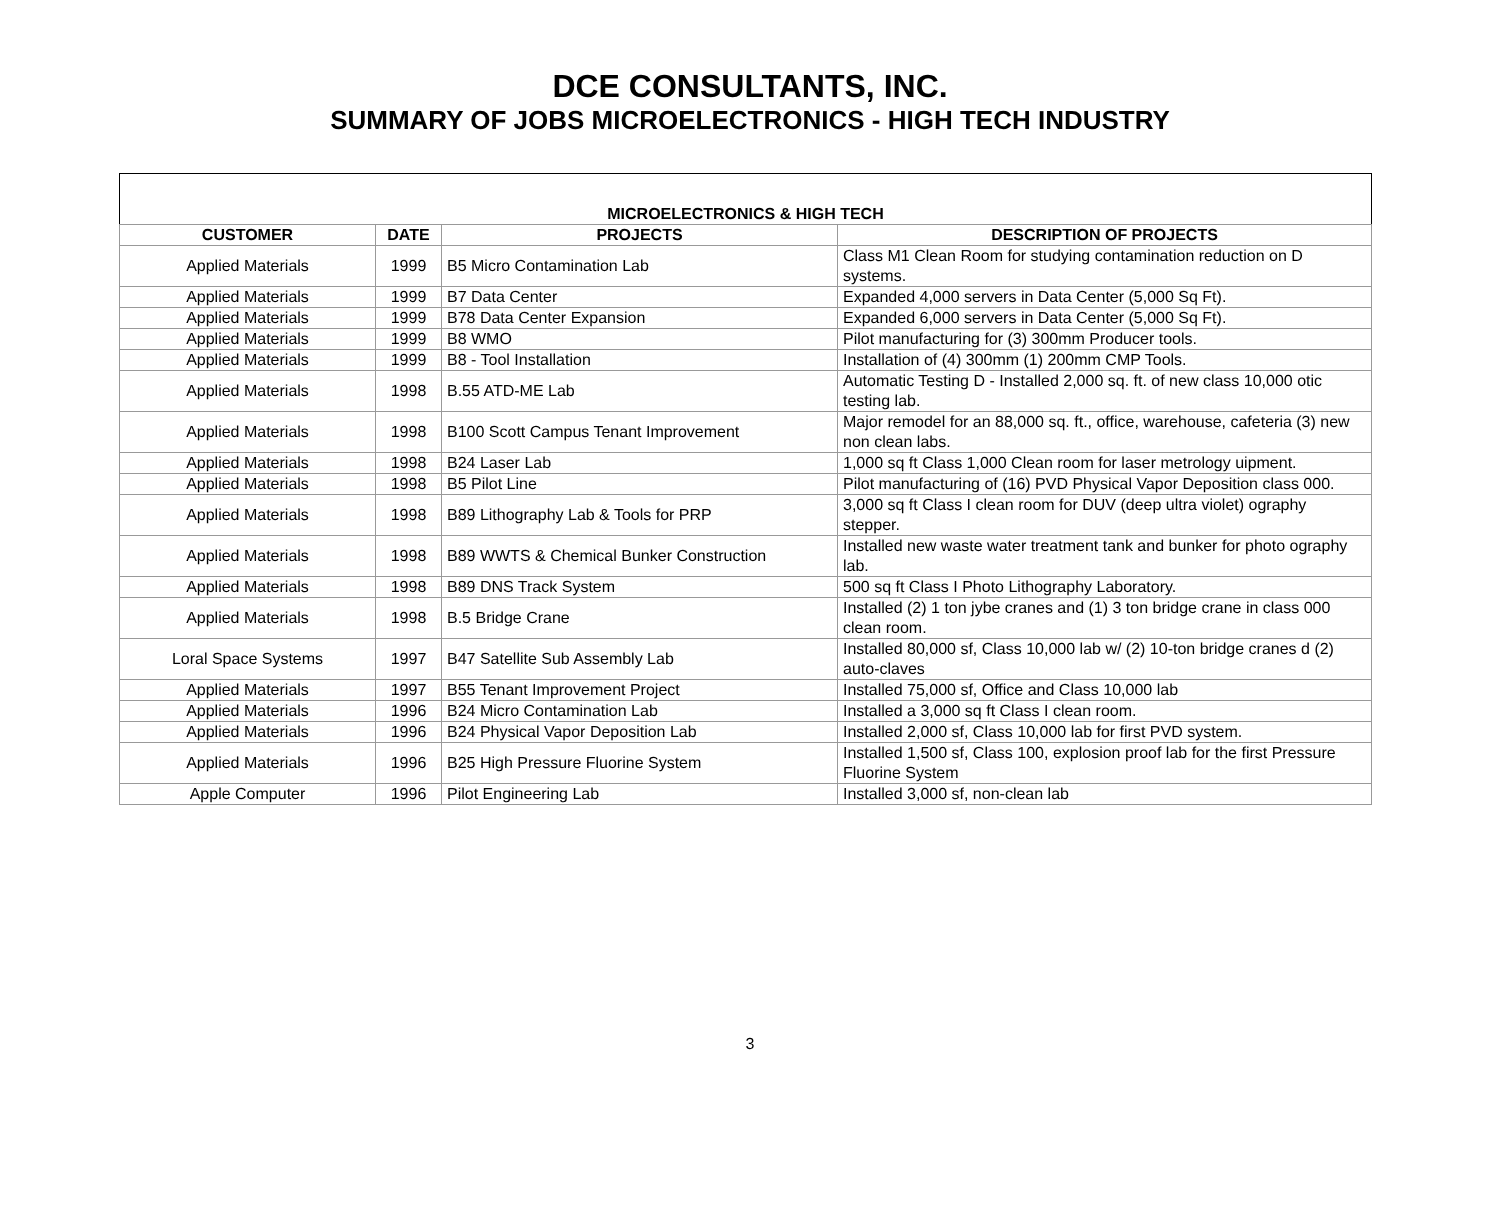DCE CONSULTANTS, INC.
SUMMARY OF JOBS MICROELECTRONICS - HIGH TECH INDUSTRY
| MICROELECTRONICS & HIGH TECH | | | |
| --- | --- | --- | --- |
| CUSTOMER | DATE | PROJECTS | DESCRIPTION OF PROJECTS |
| Applied Materials | 1999 | B5 Micro Contamination Lab | Class M1 Clean Room for studying contamination reduction on D systems. |
| Applied Materials | 1999 | B7 Data Center | Expanded 4,000 servers in Data Center (5,000 Sq Ft). |
| Applied Materials | 1999 | B78 Data Center Expansion | Expanded 6,000 servers in Data Center (5,000 Sq Ft). |
| Applied Materials | 1999 | B8 WMO | Pilot manufacturing for (3) 300mm Producer tools. |
| Applied Materials | 1999 | B8 - Tool Installation | Installation of (4) 300mm (1) 200mm CMP Tools. |
| Applied Materials | 1998 | B.55 ATD-ME Lab | Automatic Testing D - Installed 2,000 sq. ft. of new class 10,000 otic testing lab. |
| Applied Materials | 1998 | B100 Scott Campus Tenant Improvement | Major remodel for an 88,000 sq. ft., office, warehouse, cafeteria (3) new non clean labs. |
| Applied Materials | 1998 | B24 Laser Lab | 1,000 sq ft Class 1,000 Clean room for laser metrology uipment. |
| Applied Materials | 1998 | B5 Pilot Line | Pilot manufacturing of (16) PVD Physical Vapor Deposition class 000. |
| Applied Materials | 1998 | B89 Lithography Lab & Tools for PRP | 3,000 sq ft Class I clean room for DUV (deep ultra violet) ography stepper. |
| Applied Materials | 1998 | B89 WWTS & Chemical Bunker Construction | Installed new waste water treatment tank and bunker for photo ography lab. |
| Applied Materials | 1998 | B89 DNS Track System | 500 sq ft Class I Photo Lithography Laboratory. |
| Applied Materials | 1998 | B.5 Bridge Crane | Installed (2) 1 ton jybe cranes and (1) 3 ton bridge crane in class 000 clean room. |
| Loral Space Systems | 1997 | B47 Satellite Sub Assembly Lab | Installed 80,000 sf, Class 10,000 lab w/ (2) 10-ton bridge cranes d (2) auto-claves |
| Applied Materials | 1997 | B55 Tenant Improvement Project | Installed 75,000 sf, Office and Class 10,000 lab |
| Applied Materials | 1996 | B24 Micro Contamination Lab | Installed a 3,000 sq ft Class I clean room. |
| Applied Materials | 1996 | B24 Physical Vapor Deposition Lab | Installed 2,000 sf, Class 10,000 lab for first PVD system. |
| Applied Materials | 1996 | B25 High Pressure Fluorine System | Installed 1,500 sf, Class 100, explosion proof lab for the first Pressure Fluorine System |
| Apple Computer | 1996 | Pilot Engineering Lab | Installed 3,000 sf, non-clean lab |
3